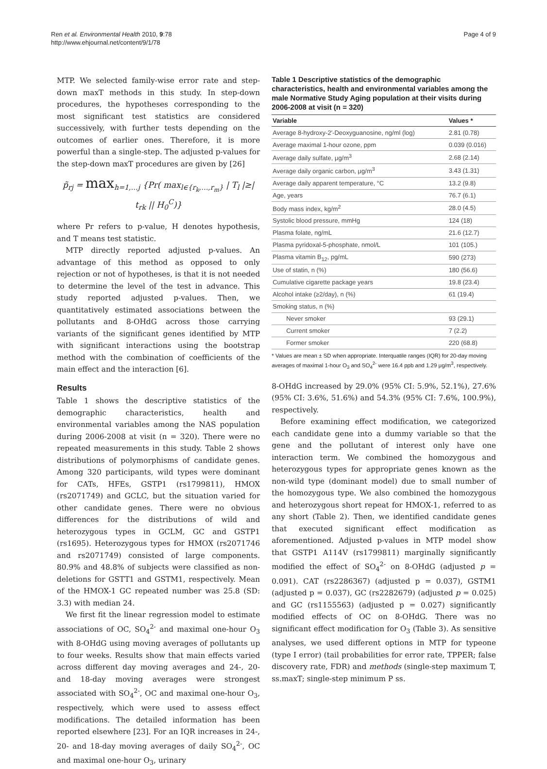Ren et al. Environmental Health 2010, 9:78
http://www.ehjournal.net/content/9/1/78
Page 4 of 9
MTP. We selected family-wise error rate and step-down maxT methods in this study. In step-down procedures, the hypotheses corresponding to the most significant test statistics are considered successively, with further tests depending on the outcomes of earlier ones. Therefore, it is more powerful than a single-step. The adjusted p-values for the step-down maxT procedures are given by [26]
p̃<sub>rj</sub> = max<sub>h=1,…j</sub> {Pr( max<sub>l∈{r<sub>k</sub>,…,r<sub>m</sub>}</sub> | T<sub>l</sub> |≥| t<sub>rk</sub> || H<sub>0</sub><sup>C</sup>)}
where Pr refers to p-value, H denotes hypothesis, and T means test statistic.
MTP directly reported adjusted p-values. An advantage of this method as opposed to only rejection or not of hypotheses, is that it is not needed to determine the level of the test in advance. This study reported adjusted p-values. Then, we quantitatively estimated associations between the pollutants and 8-OHdG across those carrying variants of the significant genes identified by MTP with significant interactions using the bootstrap method with the combination of coefficients of the main effect and the interaction [6].
Results
Table 1 shows the descriptive statistics of the demographic characteristics, health and environmental variables among the NAS population during 2006-2008 at visit (n = 320). There were no repeated measurements in this study. Table 2 shows distributions of polymorphisms of candidate genes. Among 320 participants, wild types were dominant for CATs, HFEs, GSTP1 (rs1799811), HMOX (rs2071749) and GCLC, but the situation varied for other candidate genes. There were no obvious differences for the distributions of wild and heterozygous types in GCLM, GC and GSTP1 (rs1695). Heterozygous types for HMOX (rs2071746 and rs2071749) consisted of large components. 80.9% and 48.8% of subjects were classified as non-deletions for GSTT1 and GSTM1, respectively. Mean of the HMOX-1 GC repeated number was 25.8 (SD: 3.3) with median 24.
We first fit the linear regression model to estimate associations of OC, SO<sub>4</sub><sup>2-</sup> and maximal one-hour O<sub>3</sub> with 8-OHdG using moving averages of pollutants up to four weeks. Results show that main effects varied across different day moving averages and 24-, 20- and 18-day moving averages were strongest associated with SO<sub>4</sub><sup>2-</sup>, OC and maximal one-hour O<sub>3</sub>, respectively, which were used to assess effect modifications. The detailed information has been reported elsewhere [23]. For an IQR increases in 24-, 20- and 18-day moving averages of daily SO<sub>4</sub><sup>2-</sup>, OC and maximal one-hour O<sub>3</sub>, urinary
Table 1 Descriptive statistics of the demographic characteristics, health and environmental variables among the male Normative Study Aging population at their visits during 2006-2008 at visit (n = 320)
| Variable | Values * |
| --- | --- |
| Average 8-hydroxy-2′-Deoxyguanosine, ng/ml (log) | 2.81 (0.78) |
| Average maximal 1-hour ozone, ppm | 0.039 (0.016) |
| Average daily sulfate, μg/m<sup>3</sup> | 2.68 (2.14) |
| Average daily organic carbon, μg/m<sup>3</sup> | 3.43 (1.31) |
| Average daily apparent temperature, °C | 13.2 (9.8) |
| Age, years | 76.7 (6.1) |
| Body mass index, kg/m<sup>2</sup> | 28.0 (4.5) |
| Systolic blood pressure, mmHg | 124 (18) |
| Plasma folate, ng/mL | 21.6 (12.7) |
| Plasma pyridoxal-5-phosphate, nmol/L | 101 (105.) |
| Plasma vitamin B<sub>12</sub>, pg/mL | 590 (273) |
| Use of statin, n (%) | 180 (56.6) |
| Cumulative cigarette package years | 19.8 (23.4) |
| Alcohol intake (≥2/day), n (%) | 61 (19.4) |
| Smoking status, n (%) | |
| Never smoker | 93 (29.1) |
| Current smoker | 7 (2.2) |
| Former smoker | 220 (68.8) |
* Values are mean ± SD when appropriate. Interquatile ranges (IQR) for 20-day moving averages of maximal 1-hour O<sub>3</sub> and SO<sub>4</sub><sup>2-</sup> were 16.4 ppb and 1.29 μg/m<sup>3</sup>, respectively.
8-OHdG increased by 29.0% (95% CI: 5.9%, 52.1%), 27.6% (95% CI: 3.6%, 51.6%) and 54.3% (95% CI: 7.6%, 100.9%), respectively.
Before examining effect modification, we categorized each candidate gene into a dummy variable so that the gene and the pollutant of interest only have one interaction term. We combined the homozygous and heterozygous types for appropriate genes known as the non-wild type (dominant model) due to small number of the homozygous type. We also combined the homozygous and heterozygous short repeat for HMOX-1, referred to as any short (Table 2). Then, we identified candidate genes that executed significant effect modification as aforementioned. Adjusted p-values in MTP model show that GSTP1 A114V (rs1799811) marginally significantly modified the effect of SO<sub>4</sub><sup>2-</sup> on 8-OHdG (adjusted p = 0.091). CAT (rs2286367) (adjusted p = 0.037), GSTM1 (adjusted p = 0.037), GC (rs2282679) (adjusted p = 0.025) and GC (rs1155563) (adjusted p = 0.027) significantly modified effects of OC on 8-OHdG. There was no significant effect modification for O<sub>3</sub> (Table 3). As sensitive analyses, we used different options in MTP for typeone (type I error) (tail probabilities for error rate, TPPER; false discovery rate, FDR) and methods (single-step maximum T, ss.maxT; single-step minimum P ss.